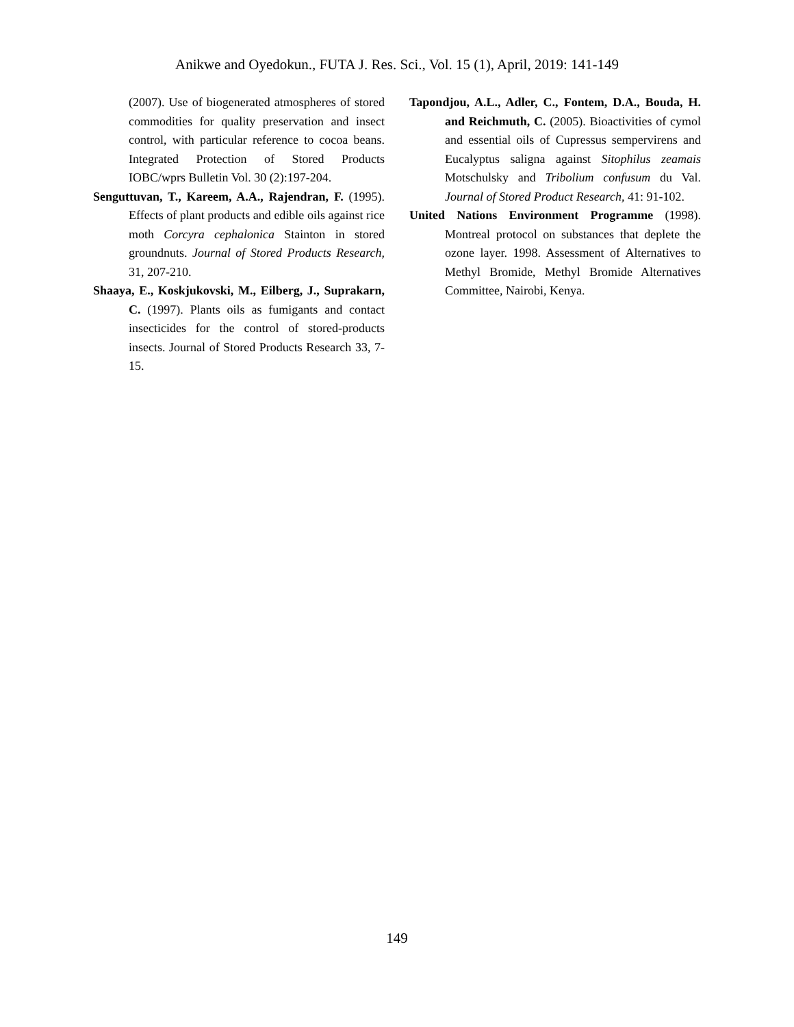Anikwe and Oyedokun., FUTA J. Res. Sci., Vol. 15 (1), April, 2019: 141-149
(2007). Use of biogenerated atmospheres of stored commodities for quality preservation and insect control, with particular reference to cocoa beans. Integrated Protection of Stored Products IOBC/wprs Bulletin Vol. 30 (2):197-204.
Senguttuvan, T., Kareem, A.A., Rajendran, F. (1995). Effects of plant products and edible oils against rice moth Corcyra cephalonica Stainton in stored groundnuts. Journal of Stored Products Research, 31, 207-210.
Shaaya, E., Koskjukovski, M., Eilberg, J., Suprakarn, C. (1997). Plants oils as fumigants and contact insecticides for the control of stored-products insects. Journal of Stored Products Research 33, 7-15.
Tapondjou, A.L., Adler, C., Fontem, D.A., Bouda, H. and Reichmuth, C. (2005). Bioactivities of cymol and essential oils of Cupressus sempervirens and Eucalyptus saligna against Sitophilus zeamais Motschulsky and Tribolium confusum du Val. Journal of Stored Product Research, 41: 91-102.
United Nations Environment Programme (1998). Montreal protocol on substances that deplete the ozone layer. 1998. Assessment of Alternatives to Methyl Bromide, Methyl Bromide Alternatives Committee, Nairobi, Kenya.
149